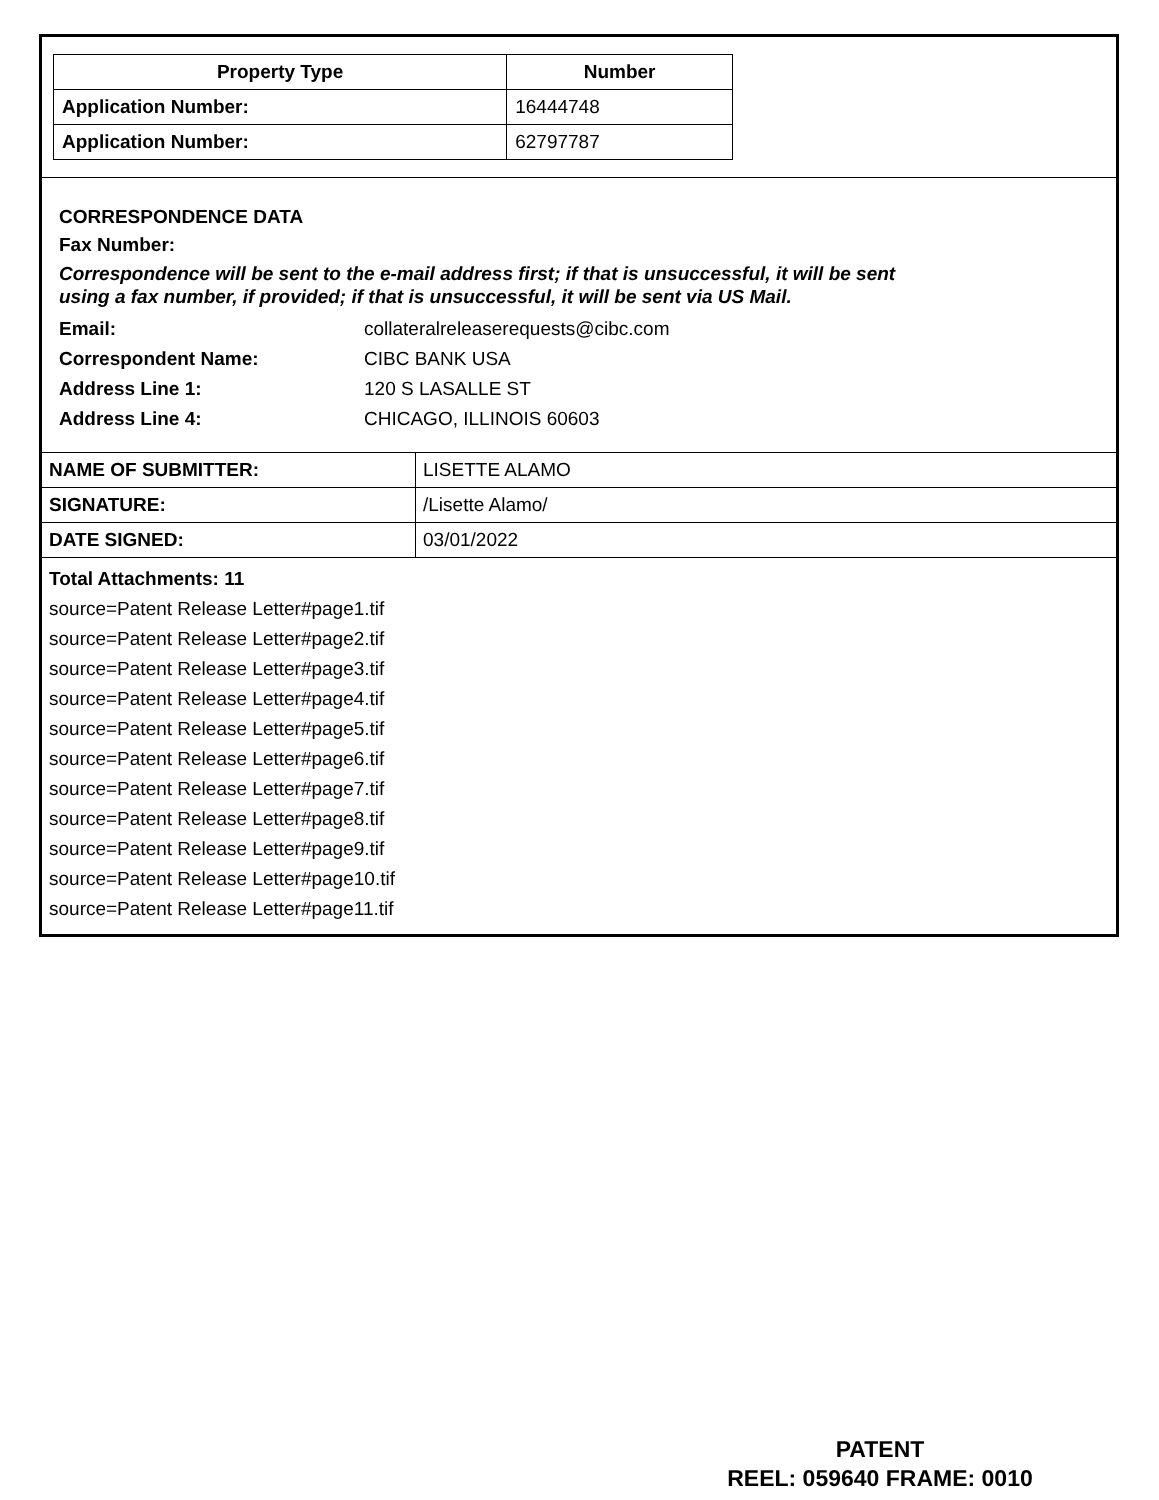| Property Type | Number |
| --- | --- |
| Application Number: | 16444748 |
| Application Number: | 62797787 |
CORRESPONDENCE DATA
Fax Number:
Correspondence will be sent to the e-mail address first; if that is unsuccessful, it will be sent
using a fax number, if provided; if that is unsuccessful, it will be sent via US Mail.
| Email: | collateralreleaserequests@cibc.com |
| Correspondent Name: | CIBC BANK USA |
| Address Line 1: | 120 S LASALLE ST |
| Address Line 4: | CHICAGO, ILLINOIS 60603 |
| NAME OF SUBMITTER: | LISETTE ALAMO |
| SIGNATURE: | /Lisette Alamo/ |
| DATE SIGNED: | 03/01/2022 |
Total Attachments: 11
source=Patent Release Letter#page1.tif
source=Patent Release Letter#page2.tif
source=Patent Release Letter#page3.tif
source=Patent Release Letter#page4.tif
source=Patent Release Letter#page5.tif
source=Patent Release Letter#page6.tif
source=Patent Release Letter#page7.tif
source=Patent Release Letter#page8.tif
source=Patent Release Letter#page9.tif
source=Patent Release Letter#page10.tif
source=Patent Release Letter#page11.tif
PATENT
REEL: 059640 FRAME: 0010